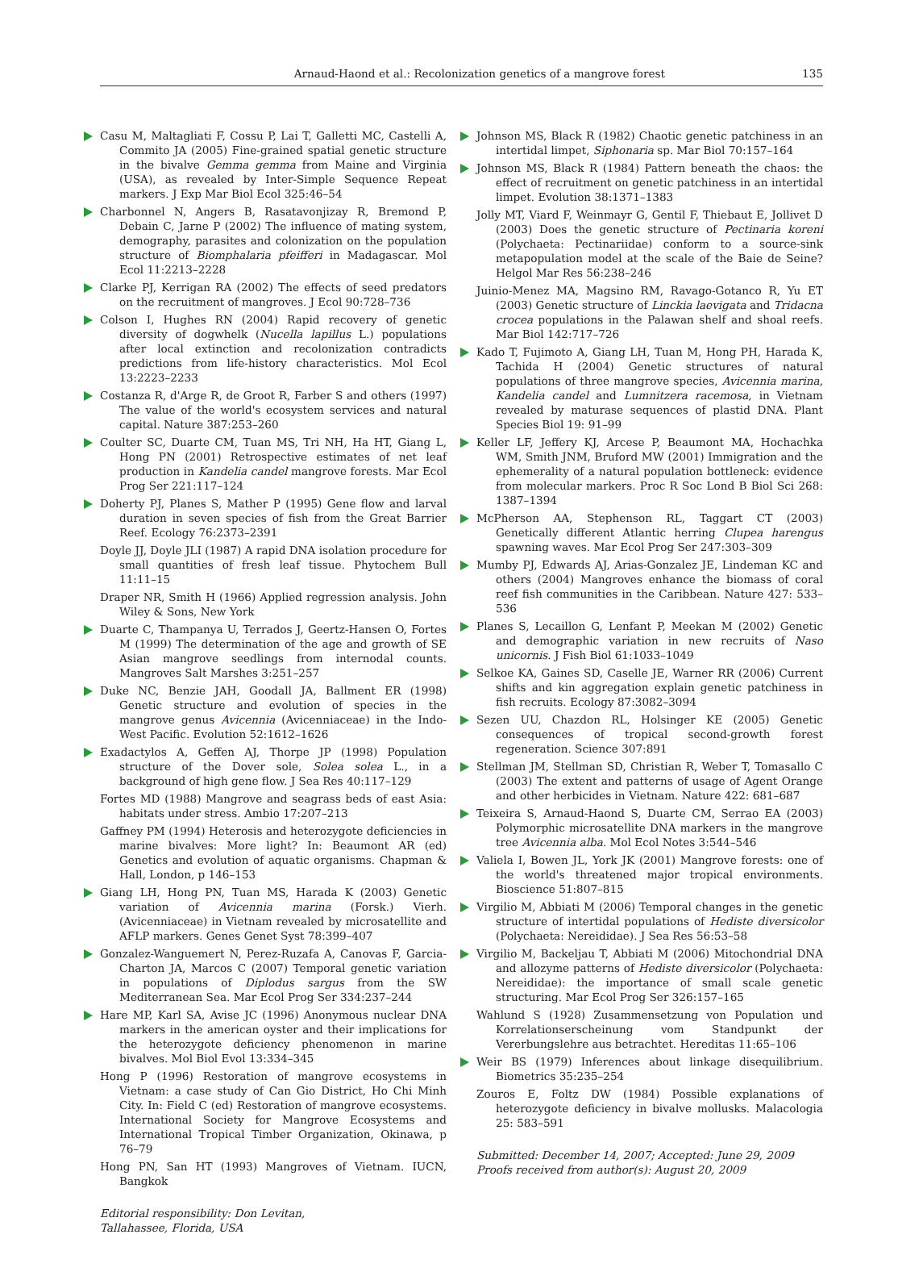Arnaud-Haond et al.: Recolonization genetics of a mangrove forest 135
Casu M, Maltagliati F, Cossu P, Lai T, Galletti MC, Castelli A, Commito JA (2005) Fine-grained spatial genetic structure in the bivalve Gemma gemma from Maine and Virginia (USA), as revealed by Inter-Simple Sequence Repeat markers. J Exp Mar Biol Ecol 325:46–54
Charbonnel N, Angers B, Rasatavonjizay R, Bremond P, Debain C, Jarne P (2002) The influence of mating system, demography, parasites and colonization on the population structure of Biomphalaria pfeifferi in Madagascar. Mol Ecol 11:2213–2228
Clarke PJ, Kerrigan RA (2002) The effects of seed predators on the recruitment of mangroves. J Ecol 90:728–736
Colson I, Hughes RN (2004) Rapid recovery of genetic diversity of dogwhelk (Nucella lapillus L.) populations after local extinction and recolonization contradicts predictions from life-history characteristics. Mol Ecol 13:2223–2233
Costanza R, d'Arge R, de Groot R, Farber S and others (1997) The value of the world's ecosystem services and natural capital. Nature 387:253–260
Coulter SC, Duarte CM, Tuan MS, Tri NH, Ha HT, Giang L, Hong PN (2001) Retrospective estimates of net leaf production in Kandelia candel mangrove forests. Mar Ecol Prog Ser 221:117–124
Doherty PJ, Planes S, Mather P (1995) Gene flow and larval duration in seven species of fish from the Great Barrier Reef. Ecology 76:2373–2391
Doyle JJ, Doyle JLI (1987) A rapid DNA isolation procedure for small quantities of fresh leaf tissue. Phytochem Bull 11:11–15
Draper NR, Smith H (1966) Applied regression analysis. John Wiley & Sons, New York
Duarte C, Thampanya U, Terrados J, Geertz-Hansen O, Fortes M (1999) The determination of the age and growth of SE Asian mangrove seedlings from internodal counts. Mangroves Salt Marshes 3:251–257
Duke NC, Benzie JAH, Goodall JA, Ballment ER (1998) Genetic structure and evolution of species in the mangrove genus Avicennia (Avicenniaceae) in the Indo-West Pacific. Evolution 52:1612–1626
Exadactylos A, Geffen AJ, Thorpe JP (1998) Population structure of the Dover sole, Solea solea L., in a background of high gene flow. J Sea Res 40:117–129
Fortes MD (1988) Mangrove and seagrass beds of east Asia: habitats under stress. Ambio 17:207–213
Gaffney PM (1994) Heterosis and heterozygote deficiencies in marine bivalves: More light? In: Beaumont AR (ed) Genetics and evolution of aquatic organisms. Chapman & Hall, London, p 146–153
Giang LH, Hong PN, Tuan MS, Harada K (2003) Genetic variation of Avicennia marina (Forsk.) Vierh. (Avicenniaceae) in Vietnam revealed by microsatellite and AFLP markers. Genes Genet Syst 78:399–407
Gonzalez-Wanguemert N, Perez-Ruzafa A, Canovas F, Garcia-Charton JA, Marcos C (2007) Temporal genetic variation in populations of Diplodus sargus from the SW Mediterranean Sea. Mar Ecol Prog Ser 334:237–244
Hare MP, Karl SA, Avise JC (1996) Anonymous nuclear DNA markers in the american oyster and their implications for the heterozygote deficiency phenomenon in marine bivalves. Mol Biol Evol 13:334–345
Hong P (1996) Restoration of mangrove ecosystems in Vietnam: a case study of Can Gio District, Ho Chi Minh City. In: Field C (ed) Restoration of mangrove ecosystems. International Society for Mangrove Ecosystems and International Tropical Timber Organization, Okinawa, p 76–79
Hong PN, San HT (1993) Mangroves of Vietnam. IUCN, Bangkok
Editorial responsibility: Don Levitan,
Tallahassee, Florida, USA
Johnson MS, Black R (1982) Chaotic genetic patchiness in an intertidal limpet, Siphonaria sp. Mar Biol 70:157–164
Johnson MS, Black R (1984) Pattern beneath the chaos: the effect of recruitment on genetic patchiness in an intertidal limpet. Evolution 38:1371–1383
Jolly MT, Viard F, Weinmayr G, Gentil F, Thiebaut E, Jollivet D (2003) Does the genetic structure of Pectinaria koreni (Polychaeta: Pectinariidae) conform to a source-sink metapopulation model at the scale of the Baie de Seine? Helgol Mar Res 56:238–246
Juinio-Menez MA, Magsino RM, Ravago-Gotanco R, Yu ET (2003) Genetic structure of Linckia laevigata and Tridacna crocea populations in the Palawan shelf and shoal reefs. Mar Biol 142:717–726
Kado T, Fujimoto A, Giang LH, Tuan M, Hong PH, Harada K, Tachida H (2004) Genetic structures of natural populations of three mangrove species, Avicennia marina, Kandelia candel and Lumnitzera racemosa, in Vietnam revealed by maturase sequences of plastid DNA. Plant Species Biol 19: 91–99
Keller LF, Jeffery KJ, Arcese P, Beaumont MA, Hochachka WM, Smith JNM, Bruford MW (2001) Immigration and the ephemerality of a natural population bottleneck: evidence from molecular markers. Proc R Soc Lond B Biol Sci 268: 1387–1394
McPherson AA, Stephenson RL, Taggart CT (2003) Genetically different Atlantic herring Clupea harengus spawning waves. Mar Ecol Prog Ser 247:303–309
Mumby PJ, Edwards AJ, Arias-Gonzalez JE, Lindeman KC and others (2004) Mangroves enhance the biomass of coral reef fish communities in the Caribbean. Nature 427: 533–536
Planes S, Lecaillon G, Lenfant P, Meekan M (2002) Genetic and demographic variation in new recruits of Naso unicornis. J Fish Biol 61:1033–1049
Selkoe KA, Gaines SD, Caselle JE, Warner RR (2006) Current shifts and kin aggregation explain genetic patchiness in fish recruits. Ecology 87:3082–3094
Sezen UU, Chazdon RL, Holsinger KE (2005) Genetic consequences of tropical second-growth forest regeneration. Science 307:891
Stellman JM, Stellman SD, Christian R, Weber T, Tomasallo C (2003) The extent and patterns of usage of Agent Orange and other herbicides in Vietnam. Nature 422: 681–687
Teixeira S, Arnaud-Haond S, Duarte CM, Serrao EA (2003) Polymorphic microsatellite DNA markers in the mangrove tree Avicennia alba. Mol Ecol Notes 3:544–546
Valiela I, Bowen JL, York JK (2001) Mangrove forests: one of the world's threatened major tropical environments. Bioscience 51:807–815
Virgilio M, Abbiati M (2006) Temporal changes in the genetic structure of intertidal populations of Hediste diversicolor (Polychaeta: Nereididae). J Sea Res 56:53–58
Virgilio M, Backeljau T, Abbiati M (2006) Mitochondrial DNA and allozyme patterns of Hediste diversicolor (Polychaeta: Nereididae): the importance of small scale genetic structuring. Mar Ecol Prog Ser 326:157–165
Wahlund S (1928) Zusammensetzung von Population und Korrelationserscheinung vom Standpunkt der Vererbungslehre aus betrachtet. Hereditas 11:65–106
Weir BS (1979) Inferences about linkage disequilibrium. Biometrics 35:235–254
Zouros E, Foltz DW (1984) Possible explanations of heterozygote deficiency in bivalve mollusks. Malacologia 25: 583–591
Submitted: December 14, 2007; Accepted: June 29, 2009
Proofs received from author(s): August 20, 2009